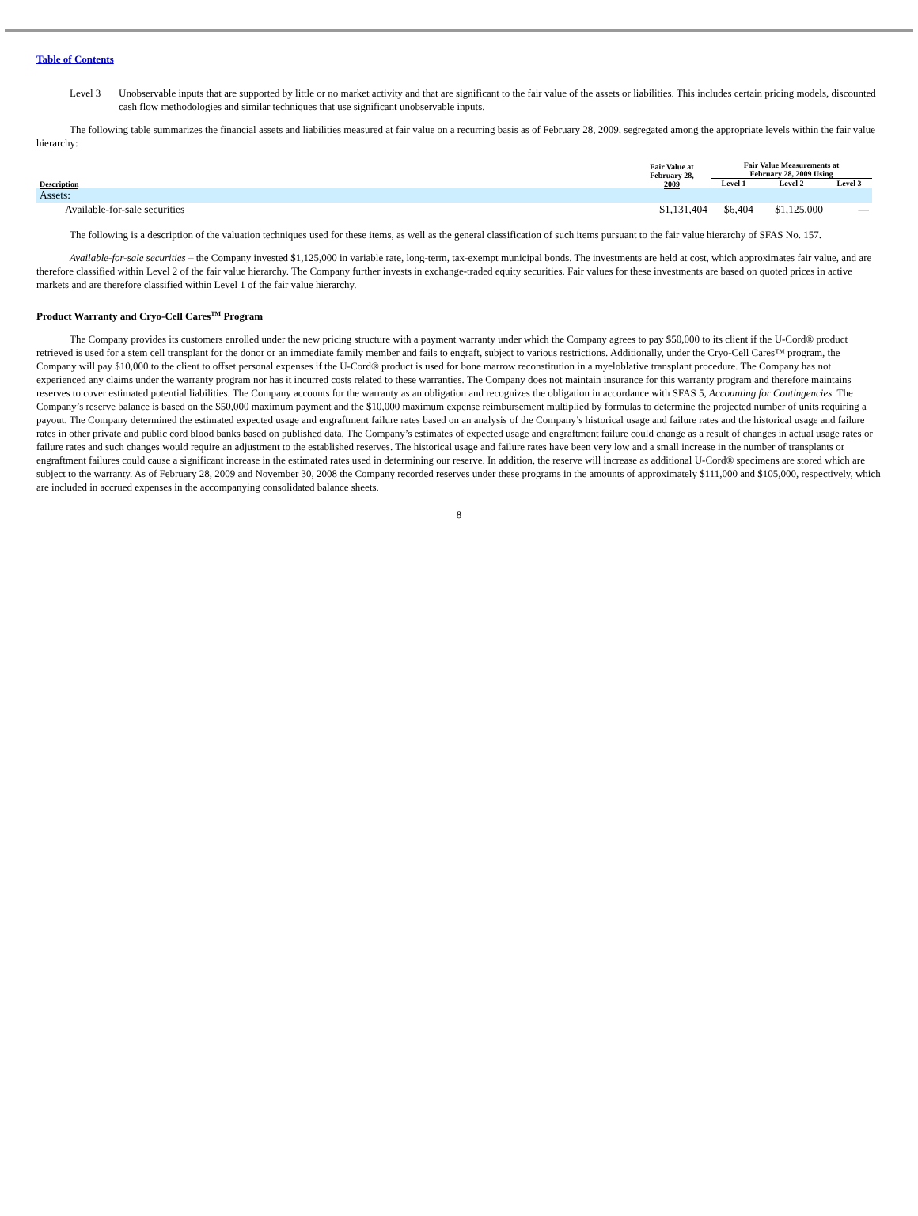Table of Contents
Level 3 Unobservable inputs that are supported by little or no market activity and that are significant to the fair value of the assets or liabilities. This includes certain pricing models, discounted cash flow methodologies and similar techniques that use significant unobservable inputs.
The following table summarizes the financial assets and liabilities measured at fair value on a recurring basis as of February 28, 2009, segregated among the appropriate levels within the fair value hierarchy:
| Description | Fair Value at February 28, 2009 | Fair Value Measurements at February 28, 2009 Using | | |
| --- | --- | --- | --- | --- |
| | | Level 1 | Level 2 | Level 3 |
| Assets: | | | | |
| Available-for-sale securities | $1,131,404 | $6,404 | $1,125,000 | — |
The following is a description of the valuation techniques used for these items, as well as the general classification of such items pursuant to the fair value hierarchy of SFAS No. 157.
Available-for-sale securities – the Company invested $1,125,000 in variable rate, long-term, tax-exempt municipal bonds. The investments are held at cost, which approximates fair value, and are therefore classified within Level 2 of the fair value hierarchy. The Company further invests in exchange-traded equity securities. Fair values for these investments are based on quoted prices in active markets and are therefore classified within Level 1 of the fair value hierarchy.
Product Warranty and Cryo-Cell Cares<sup>TM</sup> Program
The Company provides its customers enrolled under the new pricing structure with a payment warranty under which the Company agrees to pay $50,000 to its client if the U-Cord® product retrieved is used for a stem cell transplant for the donor or an immediate family member and fails to engraft, subject to various restrictions. Additionally, under the Cryo-Cell Cares™ program, the Company will pay $10,000 to the client to offset personal expenses if the U-Cord® product is used for bone marrow reconstitution in a myeloblative transplant procedure. The Company has not experienced any claims under the warranty program nor has it incurred costs related to these warranties. The Company does not maintain insurance for this warranty program and therefore maintains reserves to cover estimated potential liabilities. The Company accounts for the warranty as an obligation and recognizes the obligation in accordance with SFAS 5, Accounting for Contingencies. The Company’s reserve balance is based on the $50,000 maximum payment and the $10,000 maximum expense reimbursement multiplied by formulas to determine the projected number of units requiring a payout. The Company determined the estimated expected usage and engraftment failure rates based on an analysis of the Company’s historical usage and failure rates and the historical usage and failure rates in other private and public cord blood banks based on published data. The Company’s estimates of expected usage and engraftment failure could change as a result of changes in actual usage rates or failure rates and such changes would require an adjustment to the established reserves. The historical usage and failure rates have been very low and a small increase in the number of transplants or engraftment failures could cause a significant increase in the estimated rates used in determining our reserve. In addition, the reserve will increase as additional U-Cord® specimens are stored which are subject to the warranty. As of February 28, 2009 and November 30, 2008 the Company recorded reserves under these programs in the amounts of approximately $111,000 and $105,000, respectively, which are included in accrued expenses in the accompanying consolidated balance sheets.
8